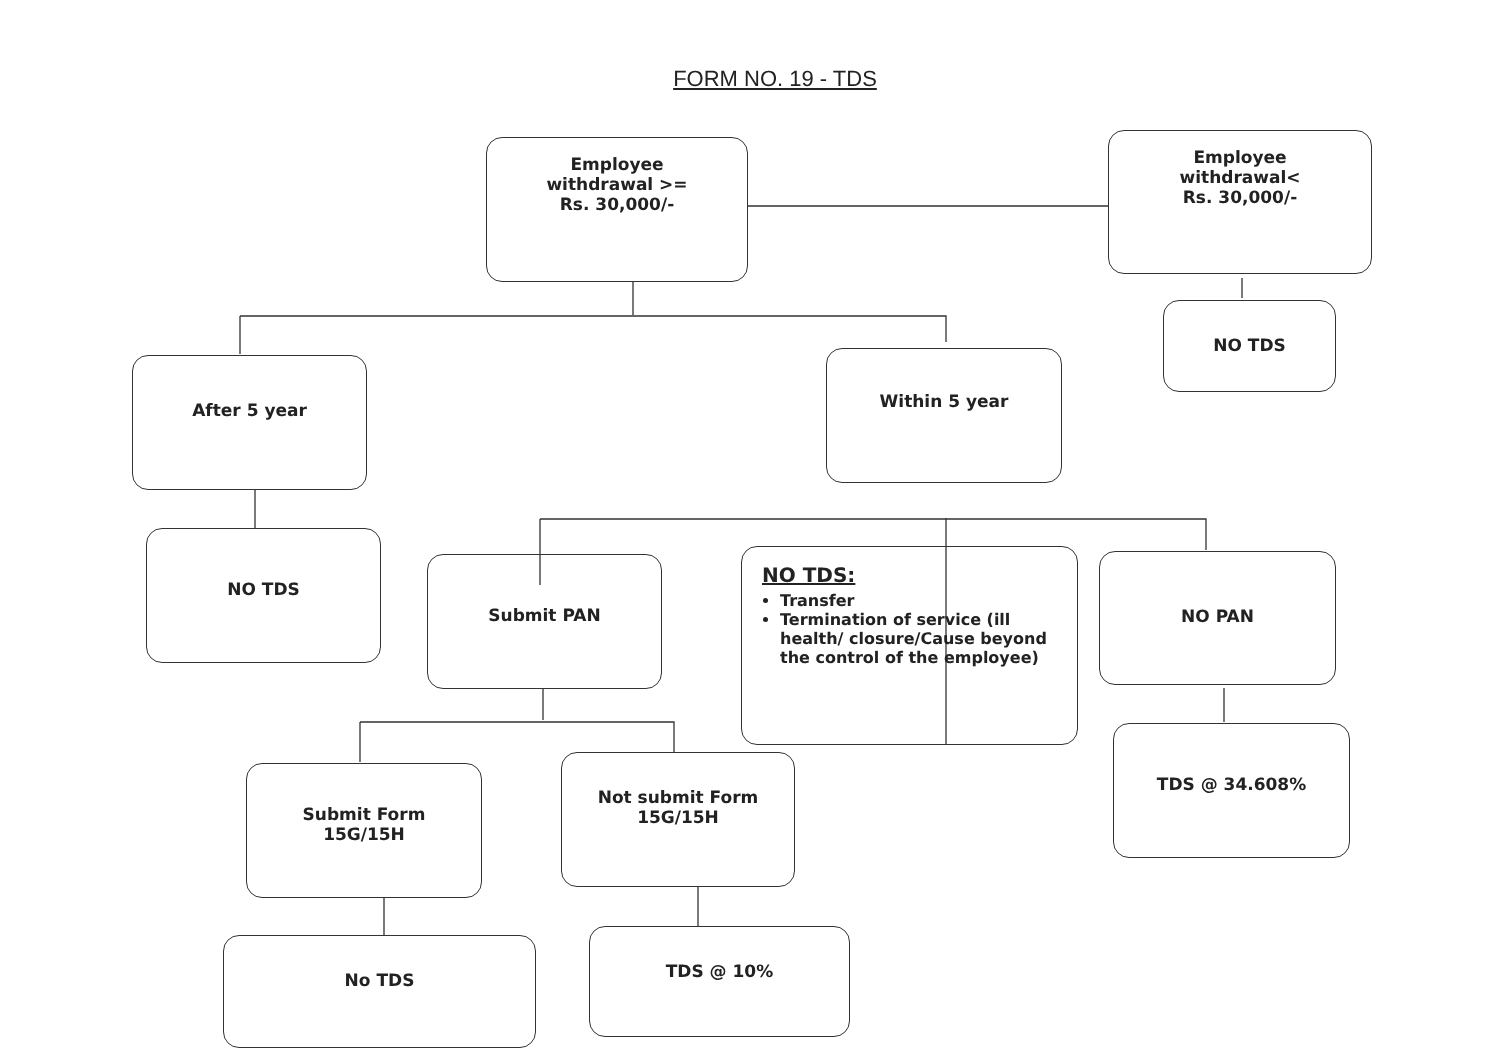FORM NO. 19 - TDS
Employee
withdrawal >=
Rs. 30,000/-
Employee
withdrawal<
Rs. 30,000/-
NO TDS
After 5 year Within 5 year
NO TDS
Submit PAN
NO TDS:
Transfer
Termination of service (ill health/ closure/Cause beyond the control of the employee)
NO PAN
Submit Form
15G/15H
Not submit Form
15G/15H
TDS @ 34.608%
No TDS TDS @ 10%